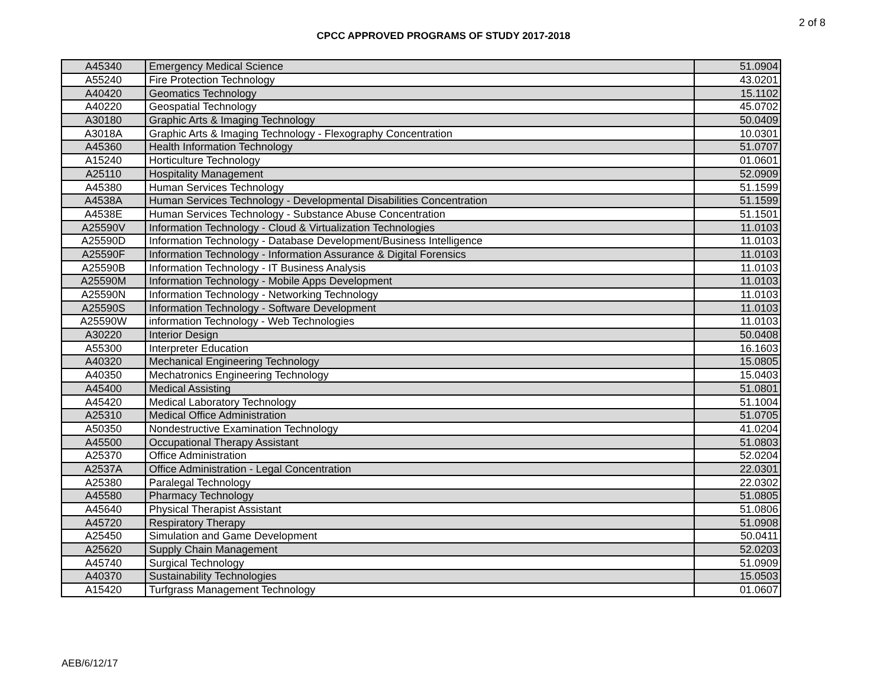2 of 8
CPCC APPROVED PROGRAMS OF STUDY 2017-2018
| A45340 | Emergency Medical Science | 51.0904 |
| A55240 | Fire Protection Technology | 43.0201 |
| A40420 | Geomatics Technology | 15.1102 |
| A40220 | Geospatial Technology | 45.0702 |
| A30180 | Graphic Arts & Imaging Technology | 50.0409 |
| A3018A | Graphic Arts & Imaging Technology - Flexography Concentration | 10.0301 |
| A45360 | Health Information Technology | 51.0707 |
| A15240 | Horticulture Technology | 01.0601 |
| A25110 | Hospitality Management | 52.0909 |
| A45380 | Human Services Technology | 51.1599 |
| A4538A | Human Services Technology - Developmental Disabilities Concentration | 51.1599 |
| A4538E | Human Services Technology - Substance Abuse Concentration | 51.1501 |
| A25590V | Information Technology - Cloud & Virtualization Technologies | 11.0103 |
| A25590D | Information Technology - Database Development/Business Intelligence | 11.0103 |
| A25590F | Information Technology - Information Assurance & Digital Forensics | 11.0103 |
| A25590B | Information Technology - IT Business Analysis | 11.0103 |
| A25590M | Information Technology - Mobile Apps Development | 11.0103 |
| A25590N | Information Technology - Networking Technology | 11.0103 |
| A25590S | Information Technology - Software Development | 11.0103 |
| A25590W | information Technology - Web Technologies | 11.0103 |
| A30220 | Interior Design | 50.0408 |
| A55300 | Interpreter Education | 16.1603 |
| A40320 | Mechanical Engineering Technology | 15.0805 |
| A40350 | Mechatronics Engineering Technology | 15.0403 |
| A45400 | Medical Assisting | 51.0801 |
| A45420 | Medical Laboratory Technology | 51.1004 |
| A25310 | Medical Office Administration | 51.0705 |
| A50350 | Nondestructive Examination Technology | 41.0204 |
| A45500 | Occupational Therapy Assistant | 51.0803 |
| A25370 | Office Administration | 52.0204 |
| A2537A | Office Administration - Legal Concentration | 22.0301 |
| A25380 | Paralegal Technology | 22.0302 |
| A45580 | Pharmacy Technology | 51.0805 |
| A45640 | Physical Therapist Assistant | 51.0806 |
| A45720 | Respiratory Therapy | 51.0908 |
| A25450 | Simulation and Game Development | 50.0411 |
| A25620 | Supply Chain Management | 52.0203 |
| A45740 | Surgical Technology | 51.0909 |
| A40370 | Sustainability Technologies | 15.0503 |
| A15420 | Turfgrass Management Technology | 01.0607 |
AEB/6/12/17